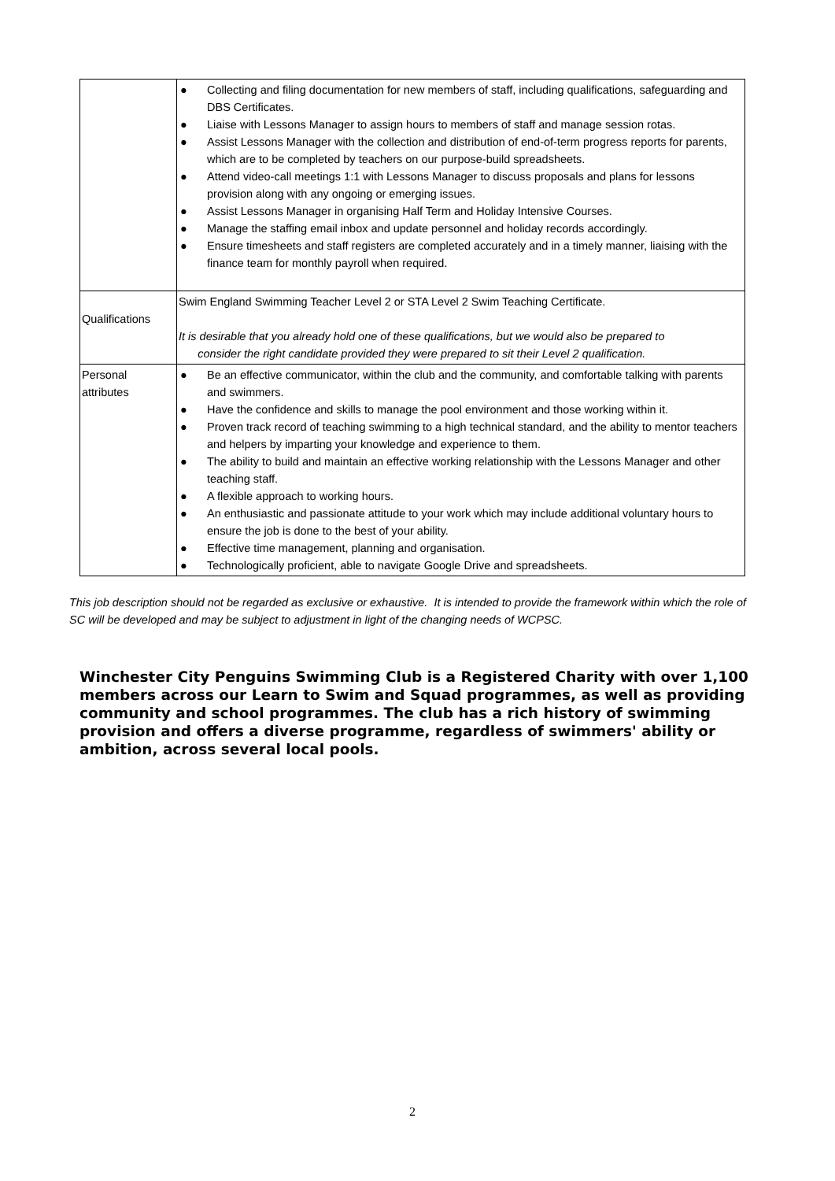| | ● Collecting and filing documentation for new members of staff, including qualifications, safeguarding and DBS Certificates. ● Liaise with Lessons Manager to assign hours to members of staff and manage session rotas. ● Assist Lessons Manager with the collection and distribution of end-of-term progress reports for parents, which are to be completed by teachers on our purpose-build spreadsheets. ● Attend video-call meetings 1:1 with Lessons Manager to discuss proposals and plans for lessons provision along with any ongoing or emerging issues. ● Assist Lessons Manager in organising Half Term and Holiday Intensive Courses. ● Manage the staffing email inbox and update personnel and holiday records accordingly. ● Ensure timesheets and staff registers are completed accurately and in a timely manner, liaising with the finance team for monthly payroll when required. |
| Qualifications | Swim England Swimming Teacher Level 2 or STA Level 2 Swim Teaching Certificate. It is desirable that you already hold one of these qualifications, but we would also be prepared to consider the right candidate provided they were prepared to sit their Level 2 qualification. |
| Personal attributes | ● Be an effective communicator, within the club and the community, and comfortable talking with parents and swimmers. ● Have the confidence and skills to manage the pool environment and those working within it. ● Proven track record of teaching swimming to a high technical standard, and the ability to mentor teachers and helpers by imparting your knowledge and experience to them. ● The ability to build and maintain an effective working relationship with the Lessons Manager and other teaching staff. ● A flexible approach to working hours. ● An enthusiastic and passionate attitude to your work which may include additional voluntary hours to ensure the job is done to the best of your ability. ● Effective time management, planning and organisation. ● Technologically proficient, able to navigate Google Drive and spreadsheets. |
This job description should not be regarded as exclusive or exhaustive. It is intended to provide the framework within which the role of SC will be developed and may be subject to adjustment in light of the changing needs of WCPSC.
Winchester City Penguins Swimming Club is a Registered Charity with over 1,100 members across our Learn to Swim and Squad programmes, as well as providing community and school programmes. The club has a rich history of swimming provision and offers a diverse programme, regardless of swimmers' ability or ambition, across several local pools.
2